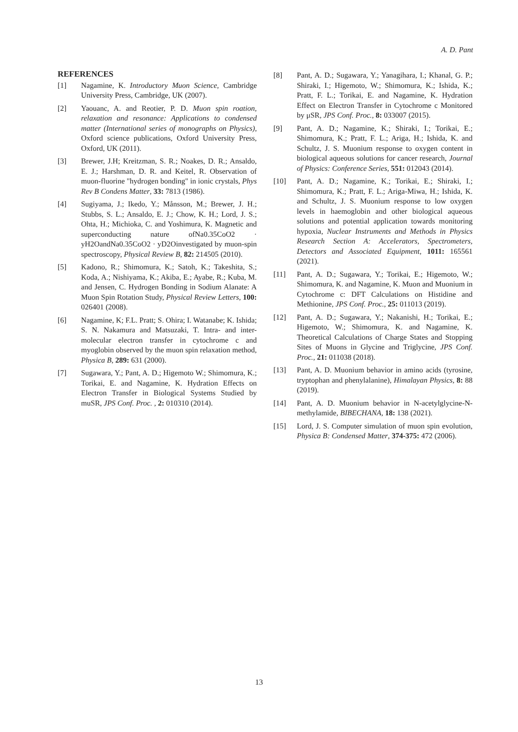A. D. Pant
REFERENCES
[1] Nagamine, K. Introductory Muon Science, Cambridge University Press, Cambridge, UK (2007).
[2] Yaouanc, A. and Reotier, P. D. Muon spin roation, relaxation and resonance: Applications to condensed matter (International series of monographs on Physics), Oxford science publications, Oxford University Press, Oxford, UK (2011).
[3] Brewer, J.H; Kreitzman, S. R.; Noakes, D. R.; Ansaldo, E. J.; Harshman, D. R. and Keitel, R. Observation of muon-fluorine "hydrogen bonding" in ionic crystals, Phys Rev B Condens Matter, 33: 7813 (1986).
[4] Sugiyama, J.; Ikedo, Y.; Månsson, M.; Brewer, J. H.; Stubbs, S. L.; Ansaldo, E. J.; Chow, K. H.; Lord, J. S.; Ohta, H.; Michioka, C. and Yoshimura, K. Magnetic and superconducting nature ofNa0.35CoO2 · yH2OandNa0.35CoO2 · yD2Oinvestigated by muon-spin spectroscopy, Physical Review B, 82: 214505 (2010).
[5] Kadono, R.; Shimomura, K.; Satoh, K.; Takeshita, S.; Koda, A.; Nishiyama, K.; Akiba, E.; Ayabe, R.; Kuba, M. and Jensen, C. Hydrogen Bonding in Sodium Alanate: A Muon Spin Rotation Study, Physical Review Letters, 100: 026401 (2008).
[6] Nagamine, K; F.L. Pratt; S. Ohira; I. Watanabe; K. Ishida; S. N. Nakamura and Matsuzaki, T. Intra- and inter-molecular electron transfer in cytochrome c and myoglobin observed by the muon spin relaxation method, Physica B, 289: 631 (2000).
[7] Sugawara, Y.; Pant, A. D.; Higemoto W.; Shimomura, K.; Torikai, E. and Nagamine, K. Hydration Effects on Electron Transfer in Biological Systems Studied by muSR, JPS Conf. Proc. , 2: 010310 (2014).
[8] Pant, A. D.; Sugawara, Y.; Yanagihara, I.; Khanal, G. P.; Shiraki, I.; Higemoto, W.; Shimomura, K.; Ishida, K.; Pratt, F. L.; Torikai, E. and Nagamine, K. Hydration Effect on Electron Transfer in Cytochrome c Monitored by μSR, JPS Conf. Proc., 8: 033007 (2015).
[9] Pant, A. D.; Nagamine, K.; Shiraki, I.; Torikai, E.; Shimomura, K.; Pratt, F. L.; Ariga, H.; Ishida, K. and Schultz, J. S. Muonium response to oxygen content in biological aqueous solutions for cancer research, Journal of Physics: Conference Series, 551: 012043 (2014).
[10] Pant, A. D.; Nagamine, K.; Torikai, E.; Shiraki, I.; Shimomura, K.; Pratt, F. L.; Ariga-Miwa, H.; Ishida, K. and Schultz, J. S. Muonium response to low oxygen levels in haemoglobin and other biological aqueous solutions and potential application towards monitoring hypoxia, Nuclear Instruments and Methods in Physics Research Section A: Accelerators, Spectrometers, Detectors and Associated Equipment, 1011: 165561 (2021).
[11] Pant, A. D.; Sugawara, Y.; Torikai, E.; Higemoto, W.; Shimomura, K. and Nagamine, K. Muon and Muonium in Cytochrome c: DFT Calculations on Histidine and Methionine, JPS Conf. Proc., 25: 011013 (2019).
[12] Pant, A. D.; Sugawara, Y.; Nakanishi, H.; Torikai, E.; Higemoto, W.; Shimomura, K. and Nagamine, K. Theoretical Calculations of Charge States and Stopping Sites of Muons in Glycine and Triglycine, JPS Conf. Proc., 21: 011038 (2018).
[13] Pant, A. D. Muonium behavior in amino acids (tyrosine, tryptophan and phenylalanine), Himalayan Physics, 8: 88 (2019).
[14] Pant, A. D. Muonium behavior in N-acetylglycine-N-methylamide, BIBECHANA, 18: 138 (2021).
[15] Lord, J. S. Computer simulation of muon spin evolution, Physica B: Condensed Matter, 374-375: 472 (2006).
13